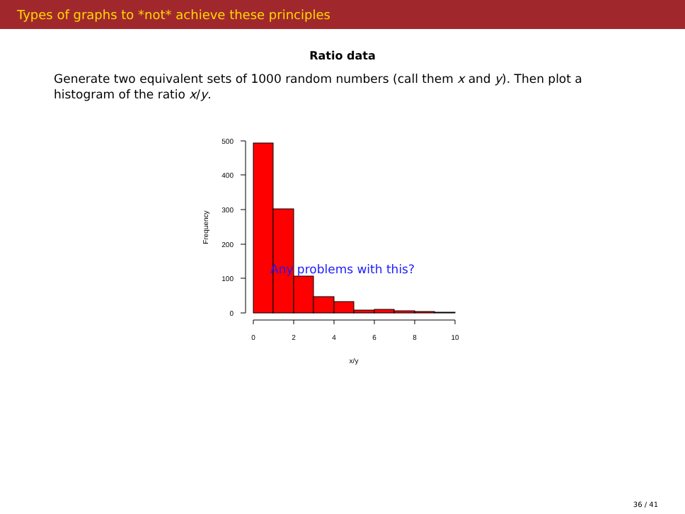Types of graphs to *not* achieve these principles
Ratio data
Generate two equivalent sets of 1000 random numbers (call them x and y). Then plot a histogram of the ratio x/y.
500
400
300
200
100
0
0
2
4
6
8
10
x/y
Frequency
Any problems with this?
36 / 41